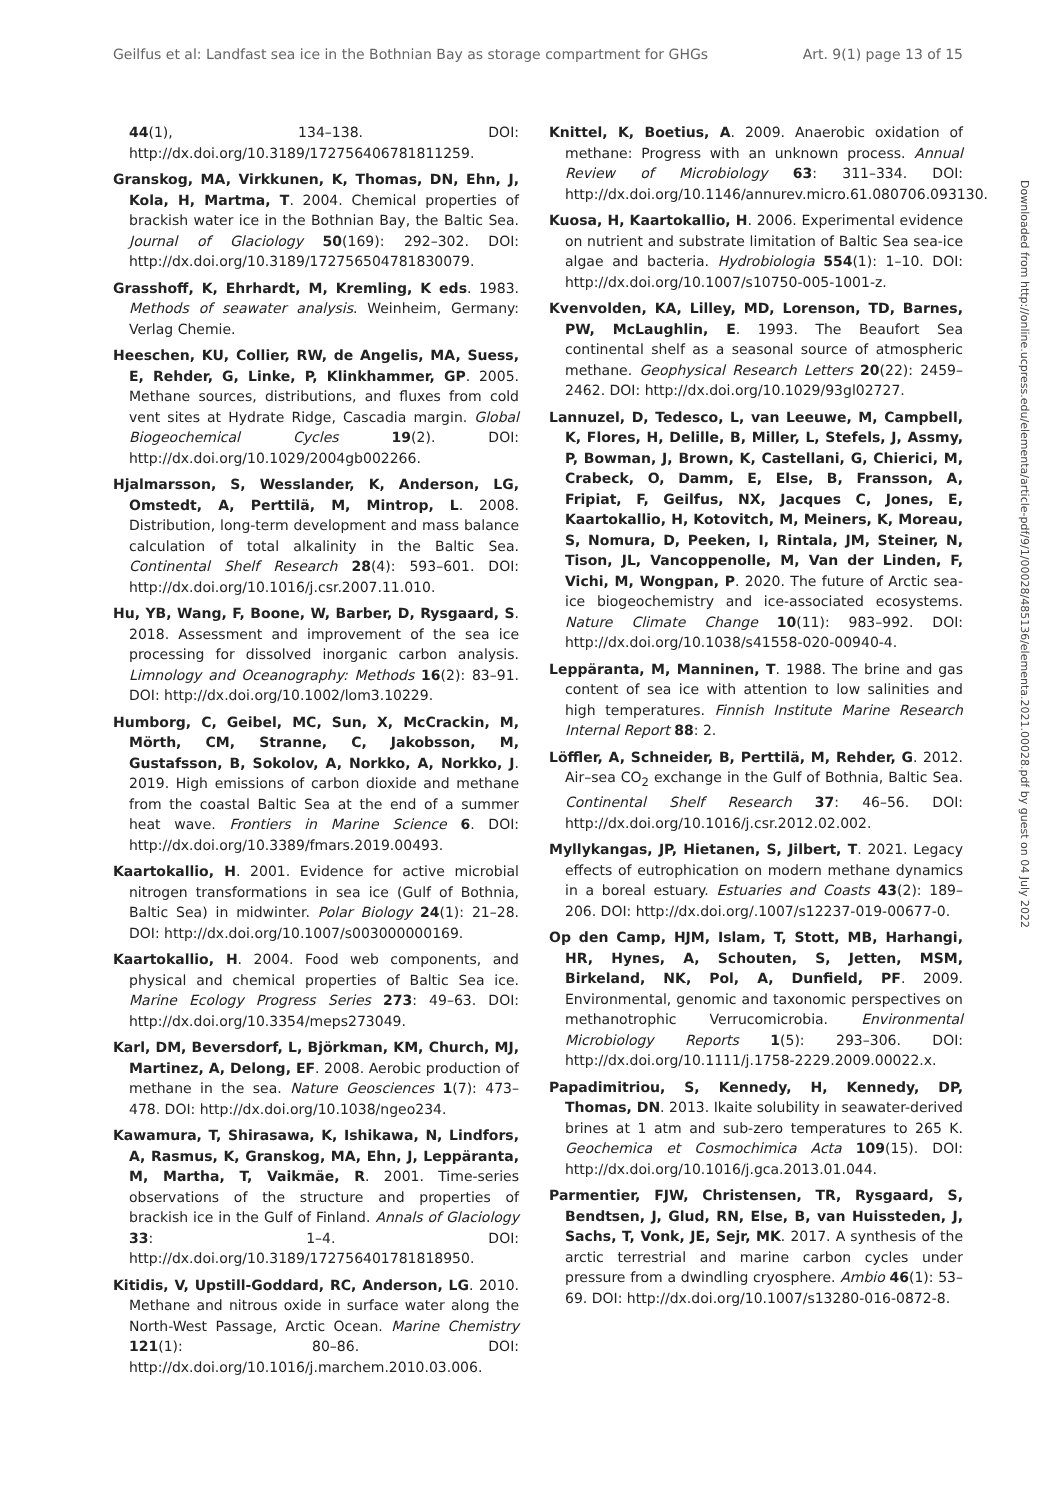Geilfus et al: Landfast sea ice in the Bothnian Bay as storage compartment for GHGs Art. 9(1) page 13 of 15
44(1), 134–138. DOI: http://dx.doi.org/10.3189/172756406781811259.
Granskog, MA, Virkkunen, K, Thomas, DN, Ehn, J, Kola, H, Martma, T. 2004. Chemical properties of brackish water ice in the Bothnian Bay, the Baltic Sea. Journal of Glaciology 50(169): 292–302. DOI: http://dx.doi.org/10.3189/172756504781830079.
Grasshoff, K, Ehrhardt, M, Kremling, K eds. 1983. Methods of seawater analysis. Weinheim, Germany: Verlag Chemie.
Heeschen, KU, Collier, RW, de Angelis, MA, Suess, E, Rehder, G, Linke, P, Klinkhammer, GP. 2005. Methane sources, distributions, and fluxes from cold vent sites at Hydrate Ridge, Cascadia margin. Global Biogeochemical Cycles 19(2). DOI: http://dx.doi.org/10.1029/2004gb002266.
Hjalmarsson, S, Wesslander, K, Anderson, LG, Omstedt, A, Perttilä, M, Mintrop, L. 2008. Distribution, long-term development and mass balance calculation of total alkalinity in the Baltic Sea. Continental Shelf Research 28(4): 593–601. DOI: http://dx.doi.org/10.1016/j.csr.2007.11.010.
Hu, YB, Wang, F, Boone, W, Barber, D, Rysgaard, S. 2018. Assessment and improvement of the sea ice processing for dissolved inorganic carbon analysis. Limnology and Oceanography: Methods 16(2): 83–91. DOI: http://dx.doi.org/10.1002/lom3.10229.
Humborg, C, Geibel, MC, Sun, X, McCrackin, M, Mörth, CM, Stranne, C, Jakobsson, M, Gustafsson, B, Sokolov, A, Norkko, A, Norkko, J. 2019. High emissions of carbon dioxide and methane from the coastal Baltic Sea at the end of a summer heat wave. Frontiers in Marine Science 6. DOI: http://dx.doi.org/10.3389/fmars.2019.00493.
Kaartokallio, H. 2001. Evidence for active microbial nitrogen transformations in sea ice (Gulf of Bothnia, Baltic Sea) in midwinter. Polar Biology 24(1): 21–28. DOI: http://dx.doi.org/10.1007/s003000000169.
Kaartokallio, H. 2004. Food web components, and physical and chemical properties of Baltic Sea ice. Marine Ecology Progress Series 273: 49–63. DOI: http://dx.doi.org/10.3354/meps273049.
Karl, DM, Beversdorf, L, Björkman, KM, Church, MJ, Martinez, A, Delong, EF. 2008. Aerobic production of methane in the sea. Nature Geosciences 1(7): 473–478. DOI: http://dx.doi.org/10.1038/ngeo234.
Kawamura, T, Shirasawa, K, Ishikawa, N, Lindfors, A, Rasmus, K, Granskog, MA, Ehn, J, Leppäranta, M, Martha, T, Vaikmäe, R. 2001. Time-series observations of the structure and properties of brackish ice in the Gulf of Finland. Annals of Glaciology 33: 1–4. DOI: http://dx.doi.org/10.3189/172756401781818950.
Kitidis, V, Upstill-Goddard, RC, Anderson, LG. 2010. Methane and nitrous oxide in surface water along the North-West Passage, Arctic Ocean. Marine Chemistry 121(1): 80–86. DOI: http://dx.doi.org/10.1016/j.marchem.2010.03.006.
Knittel, K, Boetius, A. 2009. Anaerobic oxidation of methane: Progress with an unknown process. Annual Review of Microbiology 63: 311–334. DOI: http://dx.doi.org/10.1146/annurev.micro.61.080706.093130.
Kuosa, H, Kaartokallio, H. 2006. Experimental evidence on nutrient and substrate limitation of Baltic Sea sea-ice algae and bacteria. Hydrobiologia 554(1): 1–10. DOI: http://dx.doi.org/10.1007/s10750-005-1001-z.
Kvenvolden, KA, Lilley, MD, Lorenson, TD, Barnes, PW, McLaughlin, E. 1993. The Beaufort Sea continental shelf as a seasonal source of atmospheric methane. Geophysical Research Letters 20(22): 2459–2462. DOI: http://dx.doi.org/10.1029/93gl02727.
Lannuzel, D, Tedesco, L, van Leeuwe, M, Campbell, K, Flores, H, Delille, B, Miller, L, Stefels, J, Assmy, P, Bowman, J, Brown, K, Castellani, G, Chierici, M, Crabeck, O, Damm, E, Else, B, Fransson, A, Fripiat, F, Geilfus, NX, Jacques C, Jones, E, Kaartokallio, H, Kotovitch, M, Meiners, K, Moreau, S, Nomura, D, Peeken, I, Rintala, JM, Steiner, N, Tison, JL, Vancoppenolle, M, Van der Linden, F, Vichi, M, Wongpan, P. 2020. The future of Arctic sea-ice biogeochemistry and ice-associated ecosystems. Nature Climate Change 10(11): 983–992. DOI: http://dx.doi.org/10.1038/s41558-020-00940-4.
Leppäranta, M, Manninen, T. 1988. The brine and gas content of sea ice with attention to low salinities and high temperatures. Finnish Institute Marine Research Internal Report 88: 2.
Löffler, A, Schneider, B, Perttilä, M, Rehder, G. 2012. Air–sea CO<sub>2</sub> exchange in the Gulf of Bothnia, Baltic Sea. Continental Shelf Research 37: 46–56. DOI: http://dx.doi.org/10.1016/j.csr.2012.02.002.
Myllykangas, JP, Hietanen, S, Jilbert, T. 2021. Legacy effects of eutrophication on modern methane dynamics in a boreal estuary. Estuaries and Coasts 43(2): 189–206. DOI: http://dx.doi.org/.1007/s12237-019-00677-0.
Op den Camp, HJM, Islam, T, Stott, MB, Harhangi, HR, Hynes, A, Schouten, S, Jetten, MSM, Birkeland, NK, Pol, A, Dunfield, PF. 2009. Environmental, genomic and taxonomic perspectives on methanotrophic Verrucomicrobia. Environmental Microbiology Reports 1(5): 293–306. DOI: http://dx.doi.org/10.1111/j.1758-2229.2009.00022.x.
Papadimitriou, S, Kennedy, H, Kennedy, DP, Thomas, DN. 2013. Ikaite solubility in seawater-derived brines at 1 atm and sub-zero temperatures to 265 K. Geochemica et Cosmochimica Acta 109(15). DOI: http://dx.doi.org/10.1016/j.gca.2013.01.044.
Parmentier, FJW, Christensen, TR, Rysgaard, S, Bendtsen, J, Glud, RN, Else, B, van Huissteden, J, Sachs, T, Vonk, JE, Sejr, MK. 2017. A synthesis of the arctic terrestrial and marine carbon cycles under pressure from a dwindling cryosphere. Ambio 46(1): 53–69. DOI: http://dx.doi.org/10.1007/s13280-016-0872-8.
Downloaded from http://online.ucpress.edu/elementa/article-pdf/9/1/00028/485136/elementa.2021.00028.pdf by guest on 04 July 2022